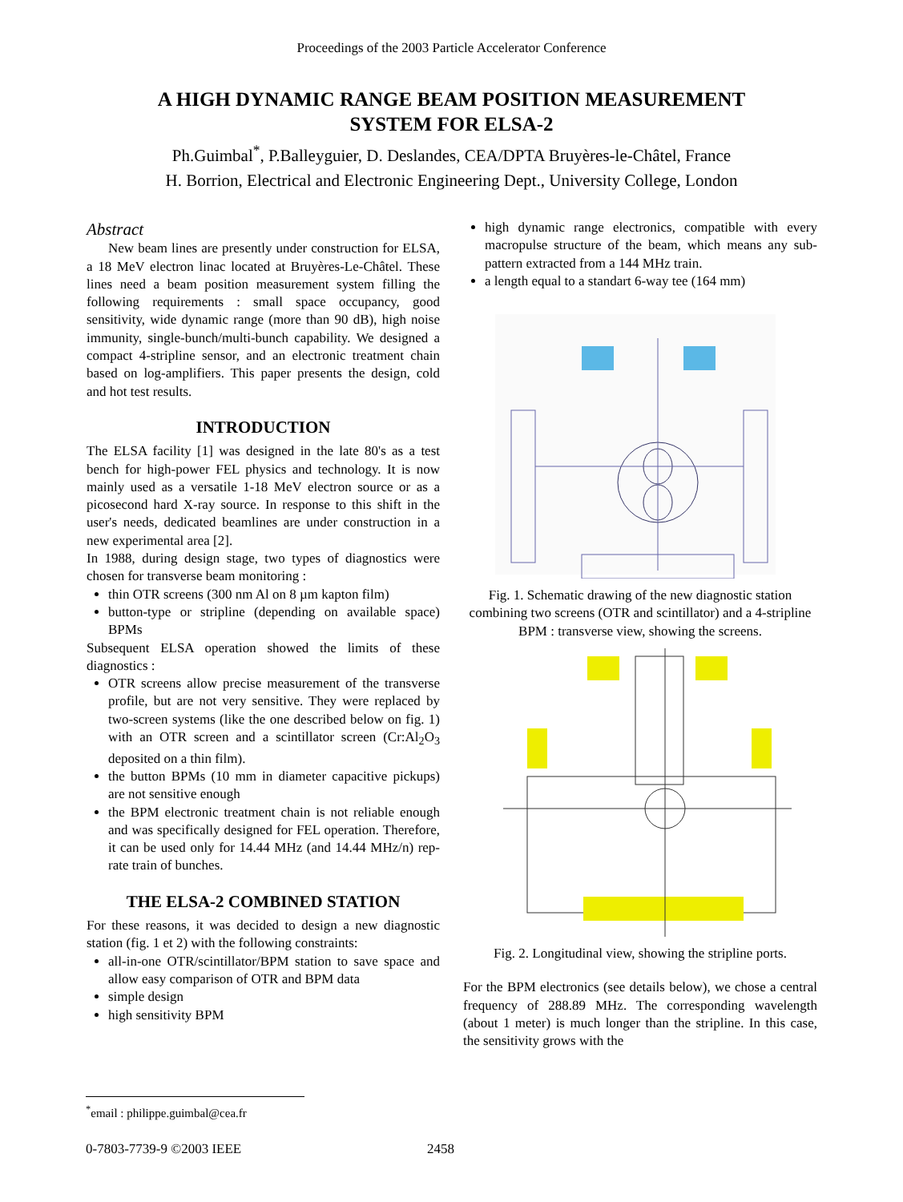Proceedings of the 2003 Particle Accelerator Conference
A HIGH DYNAMIC RANGE BEAM POSITION MEASUREMENT
SYSTEM FOR ELSA-2
Ph.Guimbal<sup>*</sup>, P.Balleyguier, D. Deslandes, CEA/DPTA Bruyères-le-Châtel, France
H. Borrion, Electrical and Electronic Engineering Dept., University College, London
Abstract
New beam lines are presently under construction for ELSA, a 18 MeV electron linac located at Bruyères-Le-Châtel. These lines need a beam position measurement system filling the following requirements : small space occupancy, good sensitivity, wide dynamic range (more than 90 dB), high noise immunity, single-bunch/multi-bunch capability. We designed a compact 4-stripline sensor, and an electronic treatment chain based on log-amplifiers. This paper presents the design, cold and hot test results.
INTRODUCTION
The ELSA facility [1] was designed in the late 80's as a test bench for high-power FEL physics and technology. It is now mainly used as a versatile 1-18 MeV electron source or as a picosecond hard X-ray source. In response to this shift in the user's needs, dedicated beamlines are under construction in a new experimental area [2].
In 1988, during design stage, two types of diagnostics were chosen for transverse beam monitoring :
thin OTR screens (300 nm Al on 8 µm kapton film)
button-type or stripline (depending on available space) BPMs
Subsequent ELSA operation showed the limits of these diagnostics :
OTR screens allow precise measurement of the transverse profile, but are not very sensitive. They were replaced by two-screen systems (like the one described below on fig. 1) with an OTR screen and a scintillator screen (Cr:Al<sub>2</sub>O<sub>3</sub> deposited on a thin film).
the button BPMs (10 mm in diameter capacitive pickups) are not sensitive enough
the BPM electronic treatment chain is not reliable enough and was specifically designed for FEL operation. Therefore, it can be used only for 14.44 MHz (and 14.44 MHz/n) rep-rate train of bunches.
THE ELSA-2 COMBINED STATION
For these reasons, it was decided to design a new diagnostic station (fig. 1 et 2) with the following constraints:
all-in-one OTR/scintillator/BPM station to save space and allow easy comparison of OTR and BPM data
simple design
high sensitivity BPM
high dynamic range electronics, compatible with every macropulse structure of the beam, which means any sub-pattern extracted from a 144 MHz train.
a length equal to a standart 6-way tee (164 mm)
Fig. 1. Schematic drawing of the new diagnostic station combining two screens (OTR and scintillator) and a 4-stripline BPM : transverse view, showing the screens.
Fig. 2. Longitudinal view, showing the stripline ports.
For the BPM electronics (see details below), we chose a central frequency of 288.89 MHz. The corresponding wavelength (about 1 meter) is much longer than the stripline. In this case, the sensitivity grows with the
<sup>*</sup> email : philippe.guimbal@cea.fr
0-7803-7739-9 ©2003 IEEE 2458